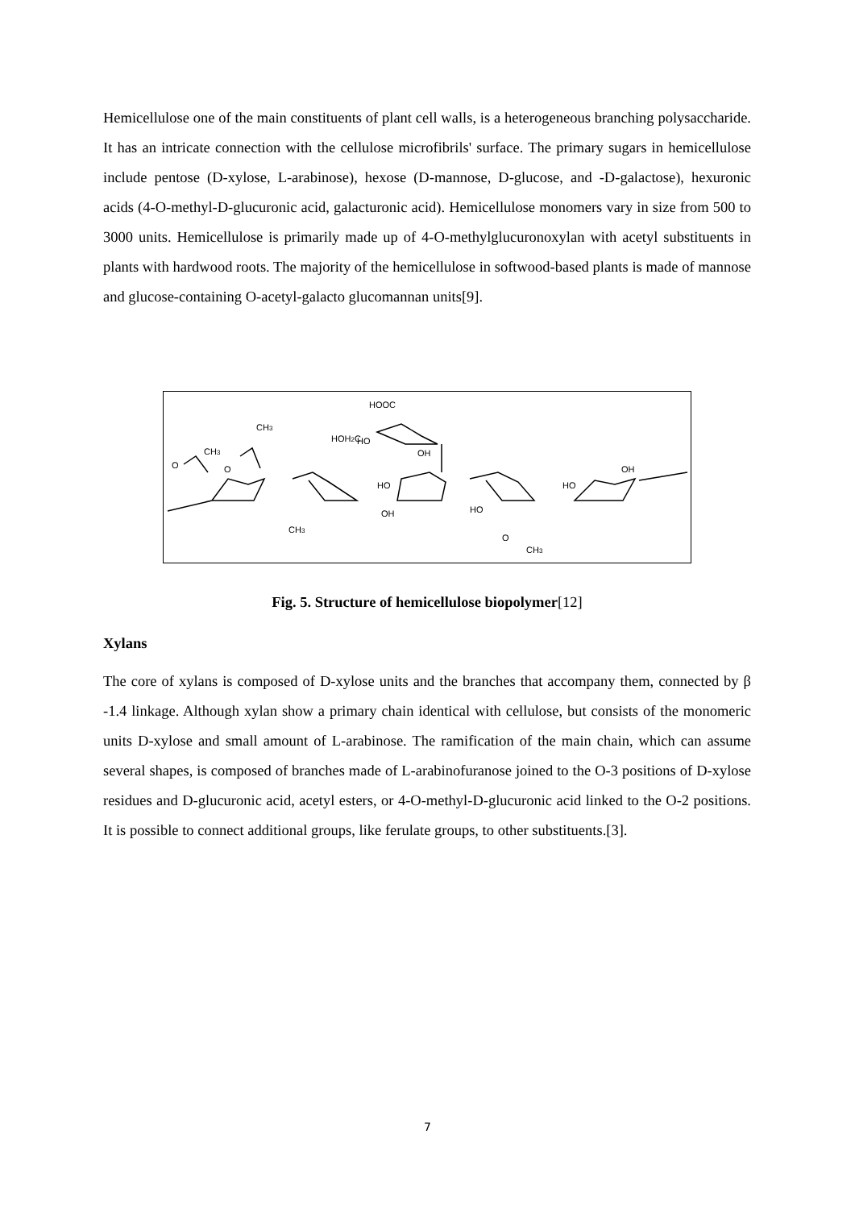Hemicellulose one of the main constituents of plant cell walls, is a heterogeneous branching polysaccharide. It has an intricate connection with the cellulose microfibrils' surface. The primary sugars in hemicellulose include pentose (D-xylose, L-arabinose), hexose (D-mannose, D-glucose, and -D-galactose), hexuronic acids (4-O-methyl-D-glucuronic acid, galacturonic acid). Hemicellulose monomers vary in size from 500 to 3000 units. Hemicellulose is primarily made up of 4-O-methylglucuronoxylan with acetyl substituents in plants with hardwood roots. The majority of the hemicellulose in softwood-based plants is made of mannose and glucose-containing O-acetyl-galacto glucomannan units[9].
HOOC
HOH2C
HO
OH
CH3
CH3
O
O
OH
HO
HO
HO
OH
O
CH3
CH3
Fig. 5. Structure of hemicellulose biopolymer[12]
Xylans
The core of xylans is composed of D-xylose units and the branches that accompany them, connected by β -1.4 linkage. Although xylan show a primary chain identical with cellulose, but consists of the monomeric units D-xylose and small amount of L-arabinose. The ramification of the main chain, which can assume several shapes, is composed of branches made of L-arabinofuranose joined to the O-3 positions of D-xylose residues and D-glucuronic acid, acetyl esters, or 4-O-methyl-D-glucuronic acid linked to the O-2 positions. It is possible to connect additional groups, like ferulate groups, to other substituents.[3].
7